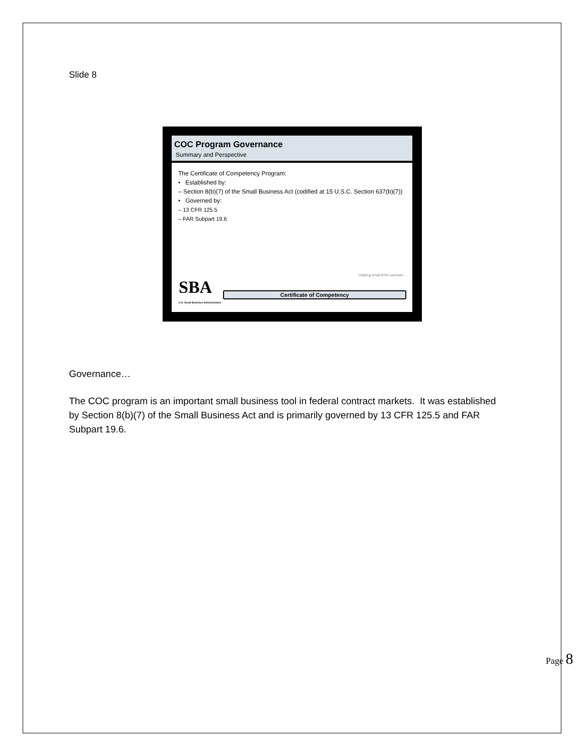Slide 8
COC Program Governance
Summary and Perspective
The Certificate of Competency Program:
• Established by:
– Section 8(b)(7) of the Small Business Act (codified at 15 U.S.C. Section 637(b)(7))
• Governed by:
– 13 CFR 125.5
– FAR Subpart 19.6
Helping small firms succeed…
SBA
U.S. Small Business Administration
Certificate of Competency
Governance…
The COC program is an important small business tool in federal contract markets. It was established by Section 8(b)(7) of the Small Business Act and is primarily governed by 13 CFR 125.5 and FAR Subpart 19.6.
Page 8